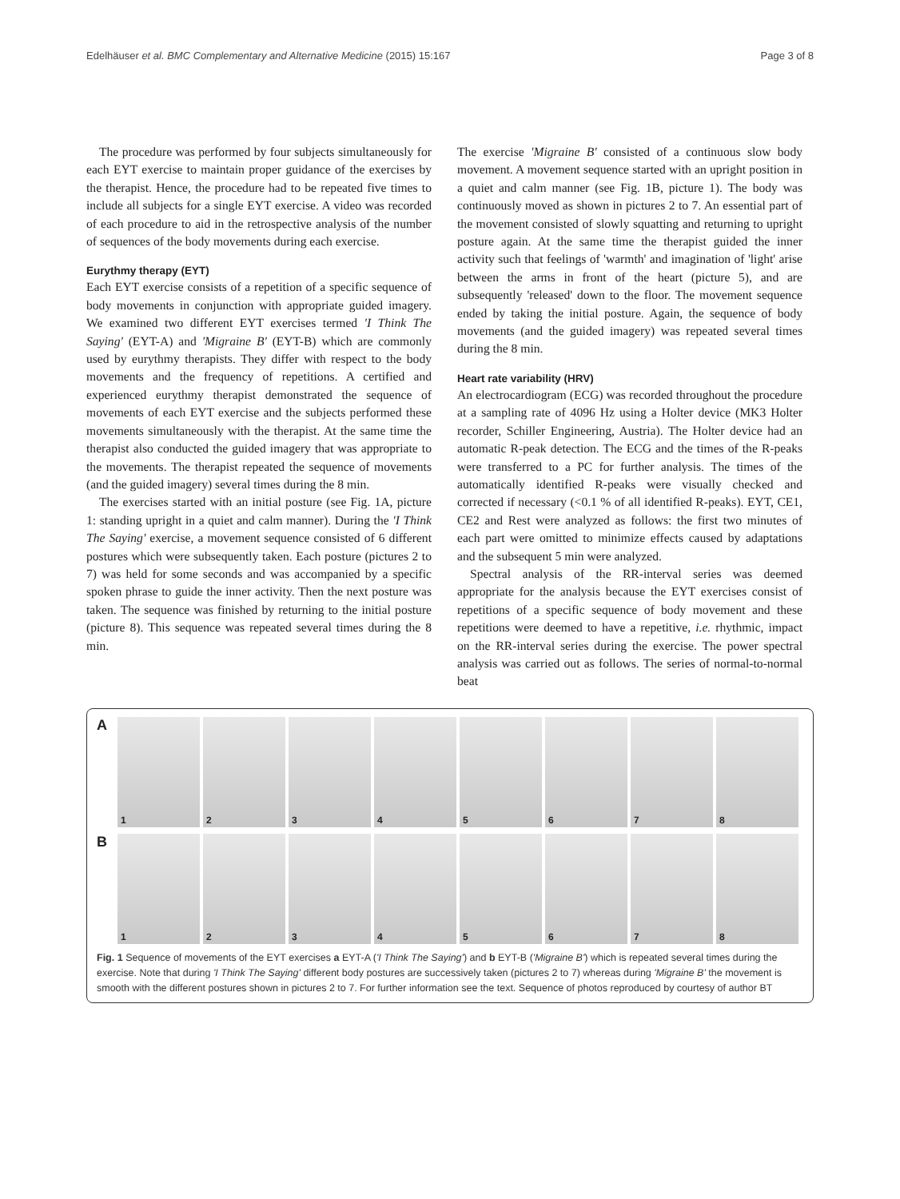Edelhäuser et al. BMC Complementary and Alternative Medicine (2015) 15:167
Page 3 of 8
The procedure was performed by four subjects simultaneously for each EYT exercise to maintain proper guidance of the exercises by the therapist. Hence, the procedure had to be repeated five times to include all subjects for a single EYT exercise. A video was recorded of each procedure to aid in the retrospective analysis of the number of sequences of the body movements during each exercise.
Eurythmy therapy (EYT)
Each EYT exercise consists of a repetition of a specific sequence of body movements in conjunction with appropriate guided imagery. We examined two different EYT exercises termed 'I Think The Saying' (EYT-A) and 'Migraine B' (EYT-B) which are commonly used by eurythmy therapists. They differ with respect to the body movements and the frequency of repetitions. A certified and experienced eurythmy therapist demonstrated the sequence of movements of each EYT exercise and the subjects performed these movements simultaneously with the therapist. At the same time the therapist also conducted the guided imagery that was appropriate to the movements. The therapist repeated the sequence of movements (and the guided imagery) several times during the 8 min.
The exercises started with an initial posture (see Fig. 1A, picture 1: standing upright in a quiet and calm manner). During the 'I Think The Saying' exercise, a movement sequence consisted of 6 different postures which were subsequently taken. Each posture (pictures 2 to 7) was held for some seconds and was accompanied by a specific spoken phrase to guide the inner activity. Then the next posture was taken. The sequence was finished by returning to the initial posture (picture 8). This sequence was repeated several times during the 8 min.
The exercise 'Migraine B' consisted of a continuous slow body movement. A movement sequence started with an upright position in a quiet and calm manner (see Fig. 1B, picture 1). The body was continuously moved as shown in pictures 2 to 7. An essential part of the movement consisted of slowly squatting and returning to upright posture again. At the same time the therapist guided the inner activity such that feelings of 'warmth' and imagination of 'light' arise between the arms in front of the heart (picture 5), and are subsequently 'released' down to the floor. The movement sequence ended by taking the initial posture. Again, the sequence of body movements (and the guided imagery) was repeated several times during the 8 min.
Heart rate variability (HRV)
An electrocardiogram (ECG) was recorded throughout the procedure at a sampling rate of 4096 Hz using a Holter device (MK3 Holter recorder, Schiller Engineering, Austria). The Holter device had an automatic R-peak detection. The ECG and the times of the R-peaks were transferred to a PC for further analysis. The times of the automatically identified R-peaks were visually checked and corrected if necessary (<0.1 % of all identified R-peaks). EYT, CE1, CE2 and Rest were analyzed as follows: the first two minutes of each part were omitted to minimize effects caused by adaptations and the subsequent 5 min were analyzed.
Spectral analysis of the RR-interval series was deemed appropriate for the analysis because the EYT exercises consist of repetitions of a specific sequence of body movement and these repetitions were deemed to have a repetitive, i.e. rhythmic, impact on the RR-interval series during the exercise. The power spectral analysis was carried out as follows. The series of normal-to-normal beat
A
1
2
3
4
5
6
7
8
B
1
2
3
4
5
6
7
8
Fig. 1 Sequence of movements of the EYT exercises a EYT-A ('I Think The Saying') and b EYT-B ('Migraine B') which is repeated several times during the exercise. Note that during 'I Think The Saying' different body postures are successively taken (pictures 2 to 7) whereas during 'Migraine B' the movement is smooth with the different postures shown in pictures 2 to 7. For further information see the text. Sequence of photos reproduced by courtesy of author BT